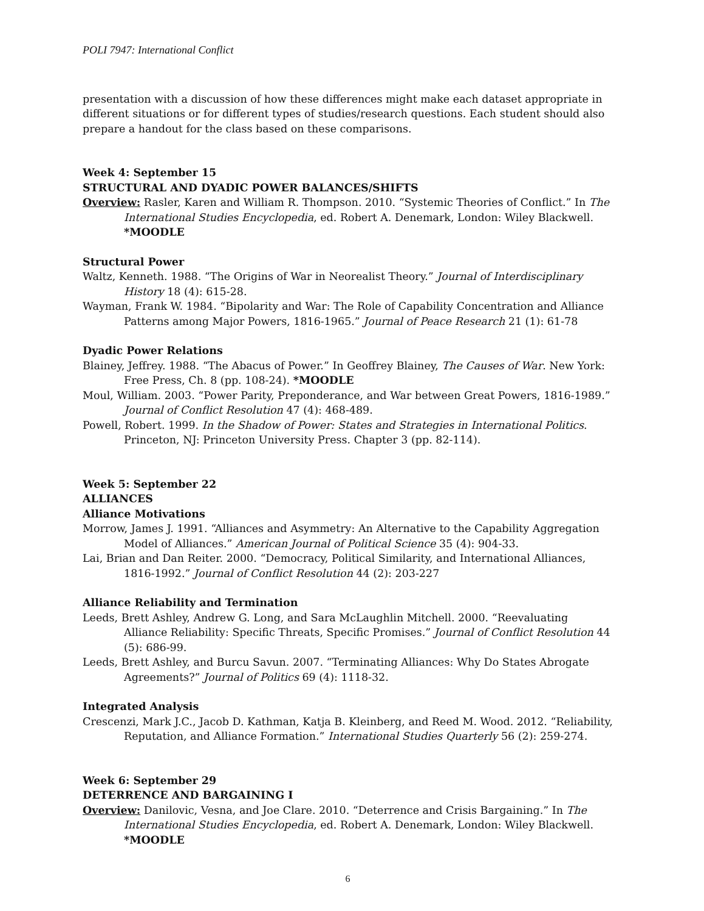POLI 7947: International Conflict
presentation with a discussion of how these differences might make each dataset appropriate in different situations or for different types of studies/research questions. Each student should also prepare a handout for the class based on these comparisons.
Week 4: September 15
STRUCTURAL AND DYADIC POWER BALANCES/SHIFTS
Overview: Rasler, Karen and William R. Thompson. 2010. “Systemic Theories of Conflict.” In The International Studies Encyclopedia, ed. Robert A. Denemark, London: Wiley Blackwell. *MOODLE
Structural Power
Waltz, Kenneth. 1988. “The Origins of War in Neorealist Theory.” Journal of Interdisciplinary History 18 (4): 615-28.
Wayman, Frank W. 1984. “Bipolarity and War: The Role of Capability Concentration and Alliance Patterns among Major Powers, 1816-1965.” Journal of Peace Research 21 (1): 61-78
Dyadic Power Relations
Blainey, Jeffrey. 1988. “The Abacus of Power.” In Geoffrey Blainey, The Causes of War. New York: Free Press, Ch. 8 (pp. 108-24). *MOODLE
Moul, William. 2003. “Power Parity, Preponderance, and War between Great Powers, 1816-1989.” Journal of Conflict Resolution 47 (4): 468-489.
Powell, Robert. 1999. In the Shadow of Power: States and Strategies in International Politics. Princeton, NJ: Princeton University Press. Chapter 3 (pp. 82-114).
Week 5: September 22
ALLIANCES
Alliance Motivations
Morrow, James J. 1991. “Alliances and Asymmetry: An Alternative to the Capability Aggregation Model of Alliances.” American Journal of Political Science 35 (4): 904-33.
Lai, Brian and Dan Reiter. 2000. “Democracy, Political Similarity, and International Alliances, 1816-1992.” Journal of Conflict Resolution 44 (2): 203-227
Alliance Reliability and Termination
Leeds, Brett Ashley, Andrew G. Long, and Sara McLaughlin Mitchell. 2000. “Reevaluating Alliance Reliability: Specific Threats, Specific Promises.” Journal of Conflict Resolution 44 (5): 686-99.
Leeds, Brett Ashley, and Burcu Savun. 2007. “Terminating Alliances: Why Do States Abrogate Agreements?” Journal of Politics 69 (4): 1118-32.
Integrated Analysis
Crescenzi, Mark J.C., Jacob D. Kathman, Katja B. Kleinberg, and Reed M. Wood. 2012. “Reliability, Reputation, and Alliance Formation.” International Studies Quarterly 56 (2): 259-274.
Week 6: September 29
DETERRENCE AND BARGAINING I
Overview: Danilovic, Vesna, and Joe Clare. 2010. “Deterrence and Crisis Bargaining.” In The International Studies Encyclopedia, ed. Robert A. Denemark, London: Wiley Blackwell. *MOODLE
6